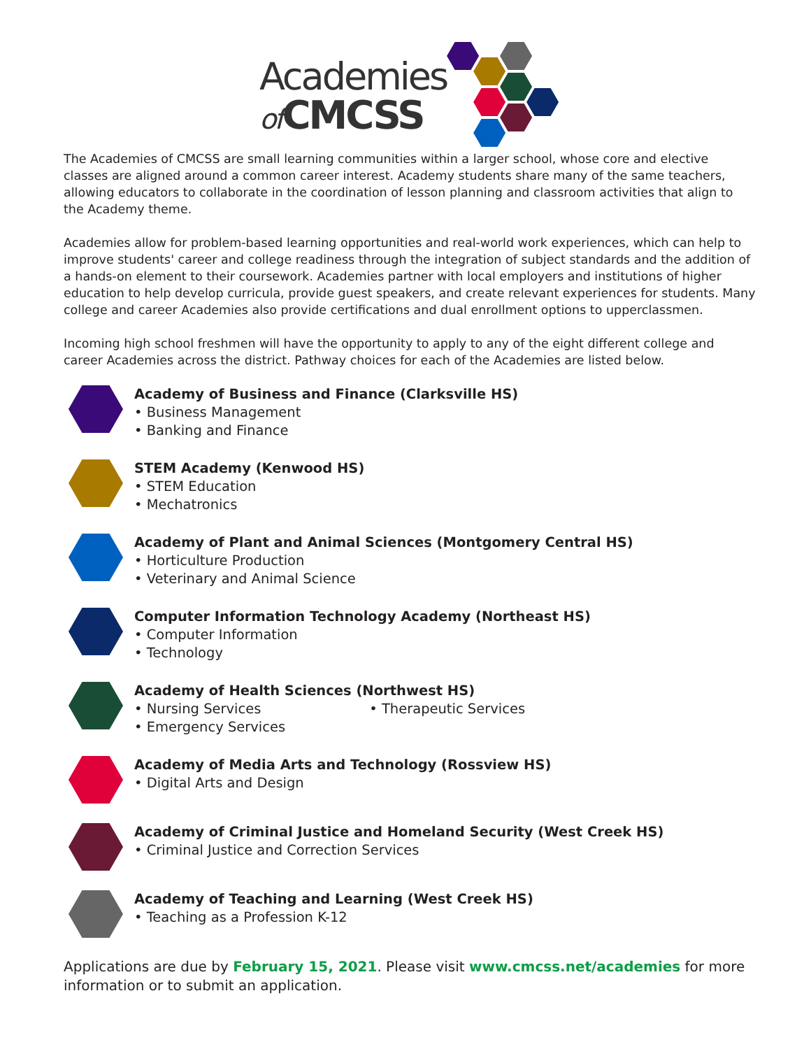Academies
of CMCSS
The Academies of CMCSS are small learning communities within a larger school, whose core and elective classes are aligned around a common career interest. Academy students share many of the same teachers, allowing educators to collaborate in the coordination of lesson planning and classroom activities that align to the Academy theme.
Academies allow for problem-based learning opportunities and real-world work experiences, which can help to improve students' career and college readiness through the integration of subject standards and the addition of a hands-on element to their coursework. Academies partner with local employers and institutions of higher education to help develop curricula, provide guest speakers, and create relevant experiences for students. Many college and career Academies also provide certifications and dual enrollment options to upperclassmen.
Incoming high school freshmen will have the opportunity to apply to any of the eight different college and career Academies across the district. Pathway choices for each of the Academies are listed below.
Academy of Business and Finance (Clarksville HS)
• Business Management
• Banking and Finance
STEM Academy (Kenwood HS)
• STEM Education
• Mechatronics
Academy of Plant and Animal Sciences (Montgomery Central HS)
• Horticulture Production
• Veterinary and Animal Science
Computer Information Technology Academy (Northeast HS)
• Computer Information
• Technology
Academy of Health Sciences (Northwest HS)
• Nursing Services • Therapeutic Services
• Emergency Services
Academy of Media Arts and Technology (Rossview HS)
• Digital Arts and Design
Academy of Criminal Justice and Homeland Security (West Creek HS)
• Criminal Justice and Correction Services
Academy of Teaching and Learning (West Creek HS)
• Teaching as a Profession K-12
Applications are due by February 15, 2021. Please visit www.cmcss.net/academies for more information or to submit an application.